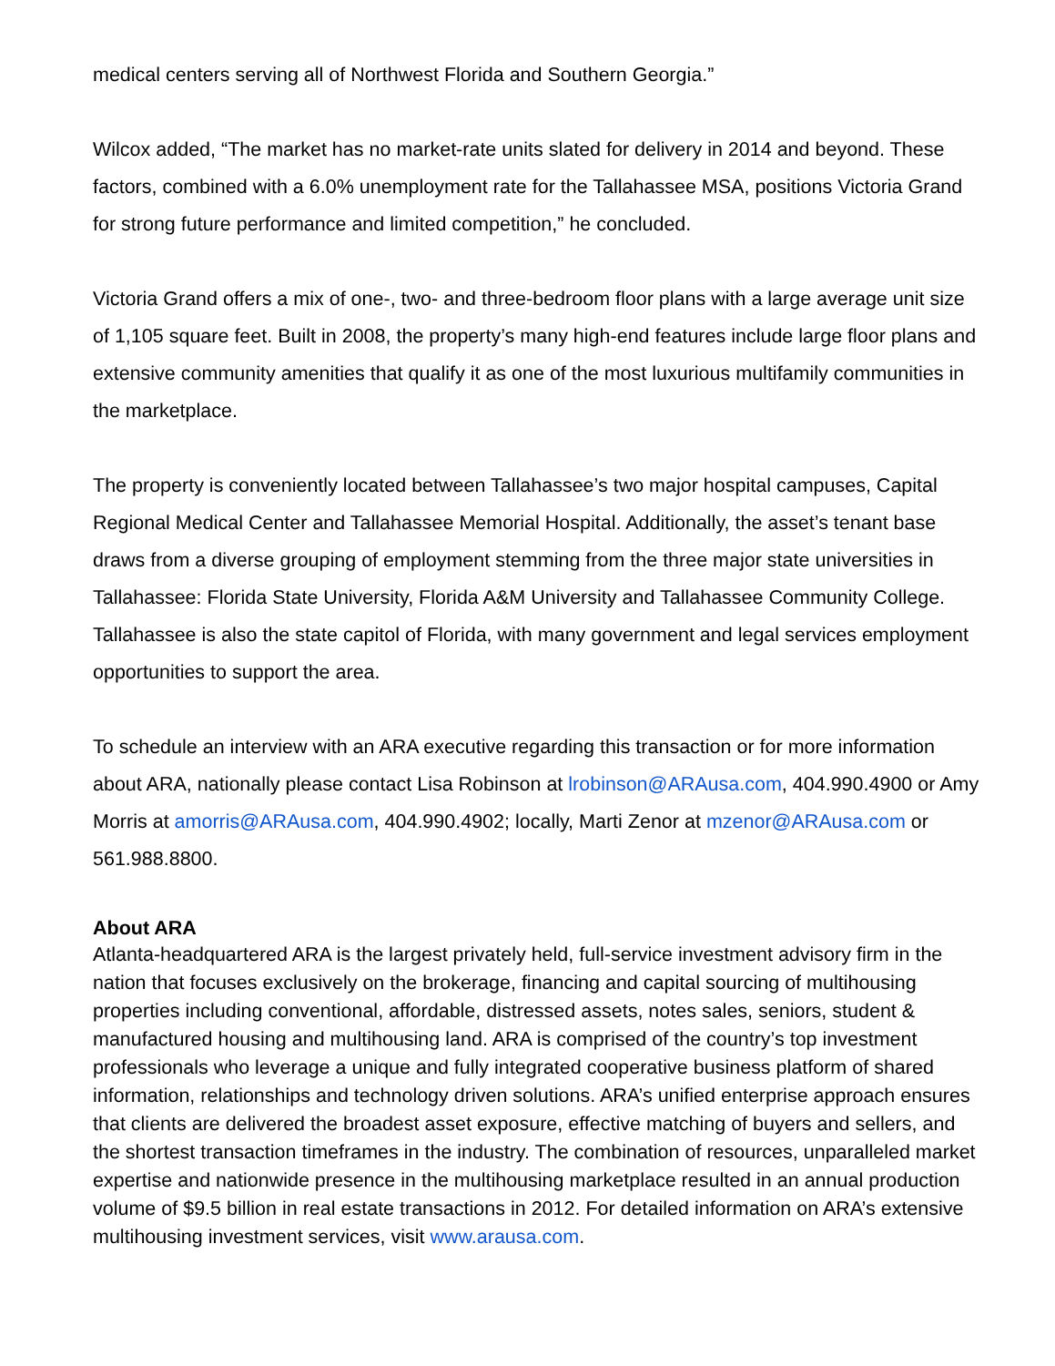medical centers serving all of Northwest Florida and Southern Georgia.”
Wilcox added, “The market has no market-rate units slated for delivery in 2014 and beyond. These factors, combined with a 6.0% unemployment rate for the Tallahassee MSA, positions Victoria Grand for strong future performance and limited competition,” he concluded.
Victoria Grand offers a mix of one-, two- and three-bedroom floor plans with a large average unit size of 1,105 square feet. Built in 2008, the property’s many high-end features include large floor plans and extensive community amenities that qualify it as one of the most luxurious multifamily communities in the marketplace.
The property is conveniently located between Tallahassee’s two major hospital campuses, Capital Regional Medical Center and Tallahassee Memorial Hospital. Additionally, the asset’s tenant base draws from a diverse grouping of employment stemming from the three major state universities in Tallahassee: Florida State University, Florida A&M University and Tallahassee Community College. Tallahassee is also the state capitol of Florida, with many government and legal services employment opportunities to support the area.
To schedule an interview with an ARA executive regarding this transaction or for more information about ARA, nationally please contact Lisa Robinson at lrobinson@ARAusa.com, 404.990.4900 or Amy Morris at amorris@ARAusa.com, 404.990.4902; locally, Marti Zenor at mzenor@ARAusa.com or 561.988.8800.
About ARA
Atlanta-headquartered ARA is the largest privately held, full-service investment advisory firm in the nation that focuses exclusively on the brokerage, financing and capital sourcing of multihousing properties including conventional, affordable, distressed assets, notes sales, seniors, student & manufactured housing and multihousing land. ARA is comprised of the country’s top investment professionals who leverage a unique and fully integrated cooperative business platform of shared information, relationships and technology driven solutions. ARA’s unified enterprise approach ensures that clients are delivered the broadest asset exposure, effective matching of buyers and sellers, and the shortest transaction timeframes in the industry. The combination of resources, unparalleled market expertise and nationwide presence in the multihousing marketplace resulted in an annual production volume of $9.5 billion in real estate transactions in 2012. For detailed information on ARA’s extensive multihousing investment services, visit www.arausa.com.